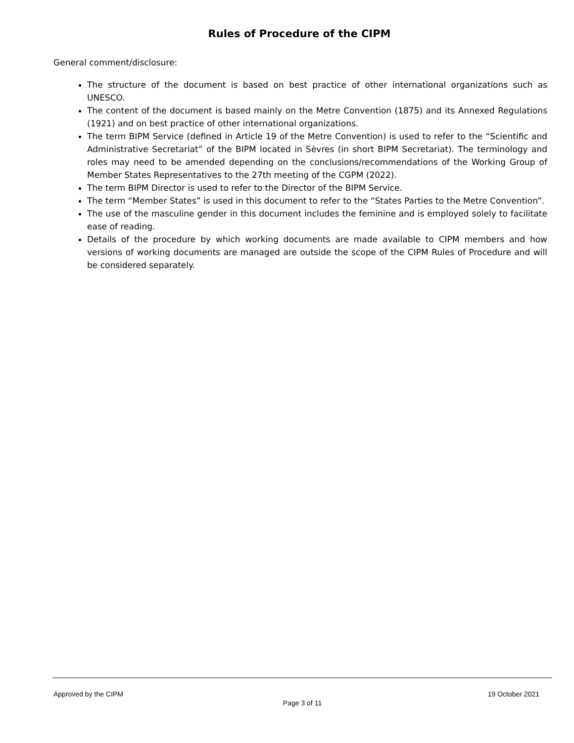Rules of Procedure of the CIPM
General comment/disclosure:
The structure of the document is based on best practice of other international organizations such as UNESCO.
The content of the document is based mainly on the Metre Convention (1875) and its Annexed Regulations (1921) and on best practice of other international organizations.
The term BIPM Service (defined in Article 19 of the Metre Convention) is used to refer to the “Scientific and Administrative Secretariat” of the BIPM located in Sèvres (in short BIPM Secretariat). The terminology and roles may need to be amended depending on the conclusions/recommendations of the Working Group of Member States Representatives to the 27th meeting of the CGPM (2022).
The term BIPM Director is used to refer to the Director of the BIPM Service.
The term “Member States” is used in this document to refer to the “States Parties to the Metre Convention”.
The use of the masculine gender in this document includes the feminine and is employed solely to facilitate ease of reading.
Details of the procedure by which working documents are made available to CIPM members and how versions of working documents are managed are outside the scope of the CIPM Rules of Procedure and will be considered separately.
Approved by the CIPM 19 October 2021
Page 3 of 11